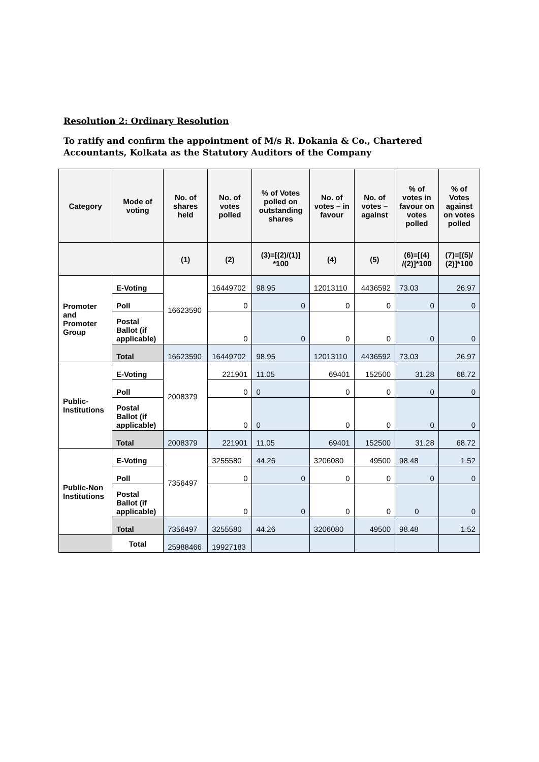Resolution 2: Ordinary Resolution
To ratify and confirm the appointment of M/s R. Dokania & Co., Chartered Accountants, Kolkata as the Statutory Auditors of the Company
| Category | Mode of voting | No. of shares held | No. of votes polled | % of Votes polled on outstanding shares | No. of votes – in favour | No. of votes – against | % of votes in favour on votes polled | % of Votes against on votes polled |
| --- | --- | --- | --- | --- | --- | --- | --- | --- |
| | | (1) | (2) | (3)=[(2)/(1)] *100 | (4) | (5) | (6)=[(4) /(2)]*100 | (7)=[(5)/ (2)]*100 |
| Promoter and Promoter Group | E-Voting | 16623590 | 16449702 | 98.95 | 12013110 | 4436592 | 73.03 | 26.97 |
| | Poll | | 0 | 0 | 0 | 0 | 0 | 0 |
| | Postal Ballot (if applicable) | | 0 | 0 | 0 | 0 | 0 | 0 |
| | Total | 16623590 | 16449702 | 98.95 | 12013110 | 4436592 | 73.03 | 26.97 |
| Public-Institutions | E-Voting | 2008379 | 221901 | 11.05 | 69401 | 152500 | 31.28 | 68.72 |
| | Poll | | 0 | 0 | 0 | 0 | 0 | 0 |
| | Postal Ballot (if applicable) | | 0 | 0 | 0 | 0 | 0 | 0 |
| | Total | 2008379 | 221901 | 11.05 | 69401 | 152500 | 31.28 | 68.72 |
| Public-Non Institutions | E-Voting | 7356497 | 3255580 | 44.26 | 3206080 | 49500 | 98.48 | 1.52 |
| | Poll | | 0 | 0 | 0 | 0 | 0 | 0 |
| | Postal Ballot (if applicable) | | 0 | 0 | 0 | 0 | 0 | 0 |
| | Total | 7356497 | 3255580 | 44.26 | 3206080 | 49500 | 98.48 | 1.52 |
| | Total | 25988466 | 19927183 | | | | | |